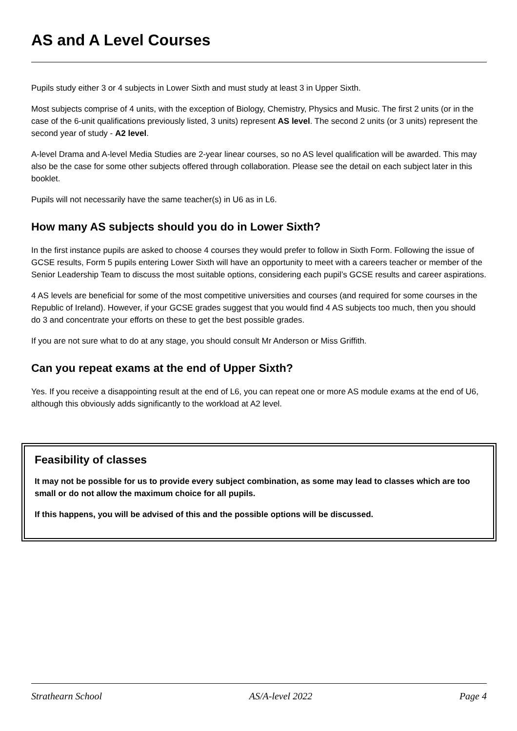AS and A Level Courses
Pupils study either 3 or 4 subjects in Lower Sixth and must study at least 3 in Upper Sixth.
Most subjects comprise of 4 units, with the exception of Biology, Chemistry, Physics and Music. The first 2 units (or in the case of the 6-unit qualifications previously listed, 3 units) represent AS level. The second 2 units (or 3 units) represent the second year of study - A2 level.
A-level Drama and A-level Media Studies are 2-year linear courses, so no AS level qualification will be awarded. This may also be the case for some other subjects offered through collaboration. Please see the detail on each subject later in this booklet.
Pupils will not necessarily have the same teacher(s) in U6 as in L6.
How many AS subjects should you do in Lower Sixth?
In the first instance pupils are asked to choose 4 courses they would prefer to follow in Sixth Form. Following the issue of GCSE results, Form 5 pupils entering Lower Sixth will have an opportunity to meet with a careers teacher or member of the Senior Leadership Team to discuss the most suitable options, considering each pupil’s GCSE results and career aspirations.
4 AS levels are beneficial for some of the most competitive universities and courses (and required for some courses in the Republic of Ireland). However, if your GCSE grades suggest that you would find 4 AS subjects too much, then you should do 3 and concentrate your efforts on these to get the best possible grades.
If you are not sure what to do at any stage, you should consult Mr Anderson or Miss Griffith.
Can you repeat exams at the end of Upper Sixth?
Yes. If you receive a disappointing result at the end of L6, you can repeat one or more AS module exams at the end of U6, although this obviously adds significantly to the workload at A2 level.
Feasibility of classes
It may not be possible for us to provide every subject combination, as some may lead to classes which are too small or do not allow the maximum choice for all pupils.
If this happens, you will be advised of this and the possible options will be discussed.
Strathearn School AS/A-level 2022 Page 4